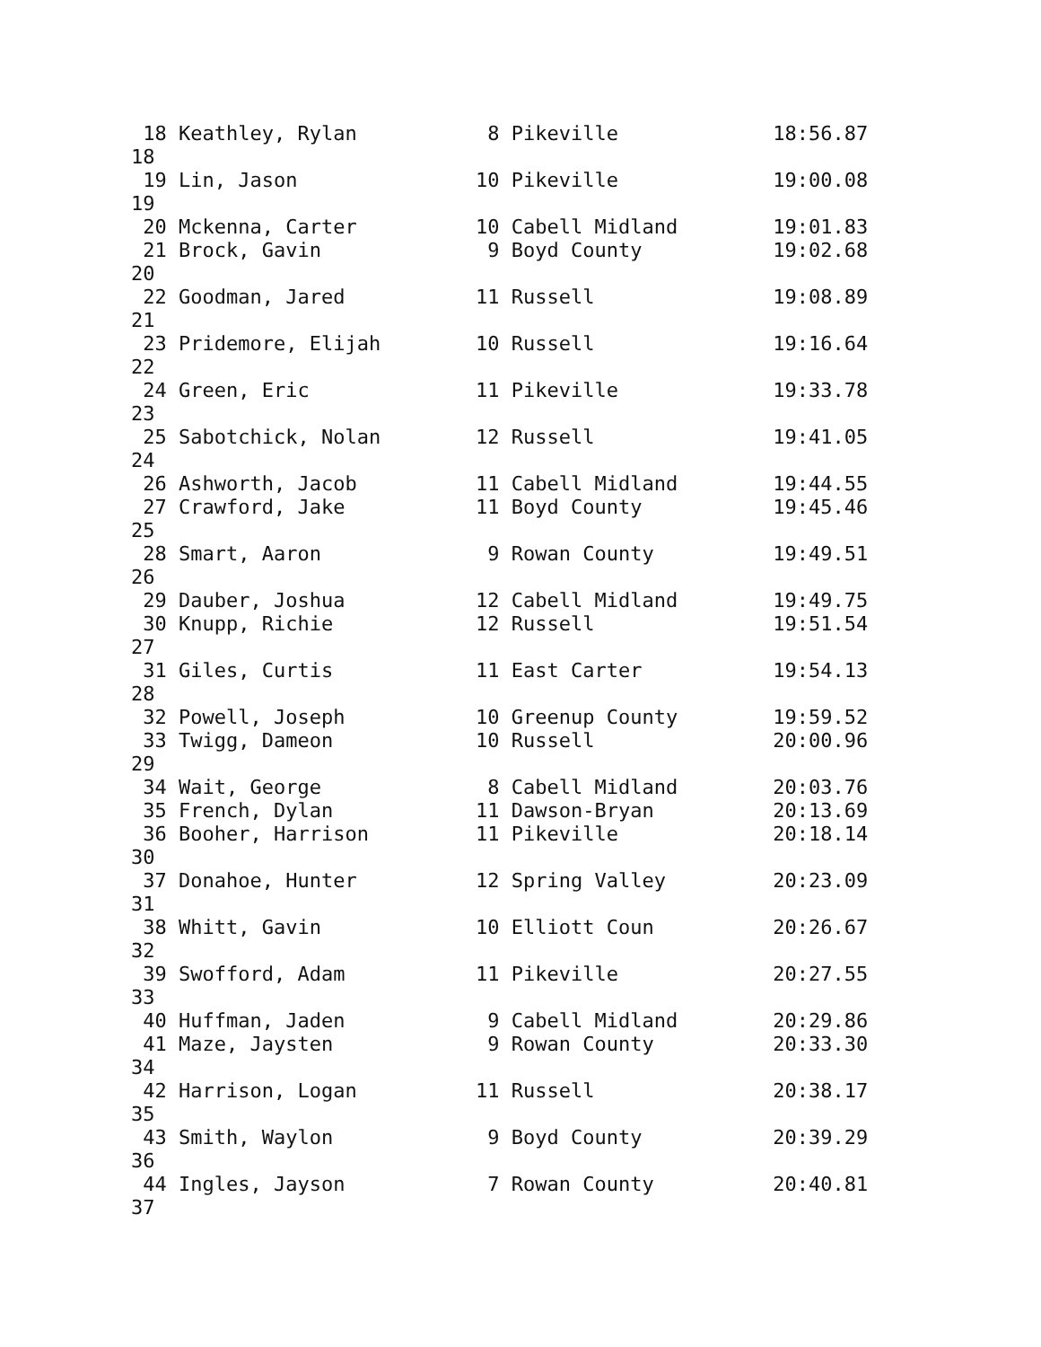18 Keathley, Rylan           8 Pikeville             18:56.87
18
 19 Lin, Jason               10 Pikeville             19:00.08
19
 20 Mckenna, Carter          10 Cabell Midland        19:01.83
 21 Brock, Gavin              9 Boyd County           19:02.68
20
 22 Goodman, Jared           11 Russell               19:08.89
21
 23 Pridemore, Elijah        10 Russell               19:16.64
22
 24 Green, Eric              11 Pikeville             19:33.78
23
 25 Sabotchick, Nolan        12 Russell               19:41.05
24
 26 Ashworth, Jacob          11 Cabell Midland        19:44.55
 27 Crawford, Jake           11 Boyd County           19:45.46
25
 28 Smart, Aaron              9 Rowan County          19:49.51
26
 29 Dauber, Joshua           12 Cabell Midland        19:49.75
 30 Knupp, Richie            12 Russell               19:51.54
27
 31 Giles, Curtis            11 East Carter           19:54.13
28
 32 Powell, Joseph           10 Greenup County        19:59.52
 33 Twigg, Dameon            10 Russell               20:00.96
29
 34 Wait, George              8 Cabell Midland        20:03.76
 35 French, Dylan            11 Dawson-Bryan          20:13.69
 36 Booher, Harrison         11 Pikeville             20:18.14
30
 37 Donahoe, Hunter          12 Spring Valley         20:23.09
31
 38 Whitt, Gavin             10 Elliott Coun          20:26.67
32
 39 Swofford, Adam           11 Pikeville             20:27.55
33
 40 Huffman, Jaden            9 Cabell Midland        20:29.86
 41 Maze, Jaysten             9 Rowan County          20:33.30
34
 42 Harrison, Logan          11 Russell               20:38.17
35
 43 Smith, Waylon             9 Boyd County           20:39.29
36
 44 Ingles, Jayson            7 Rowan County          20:40.81
37